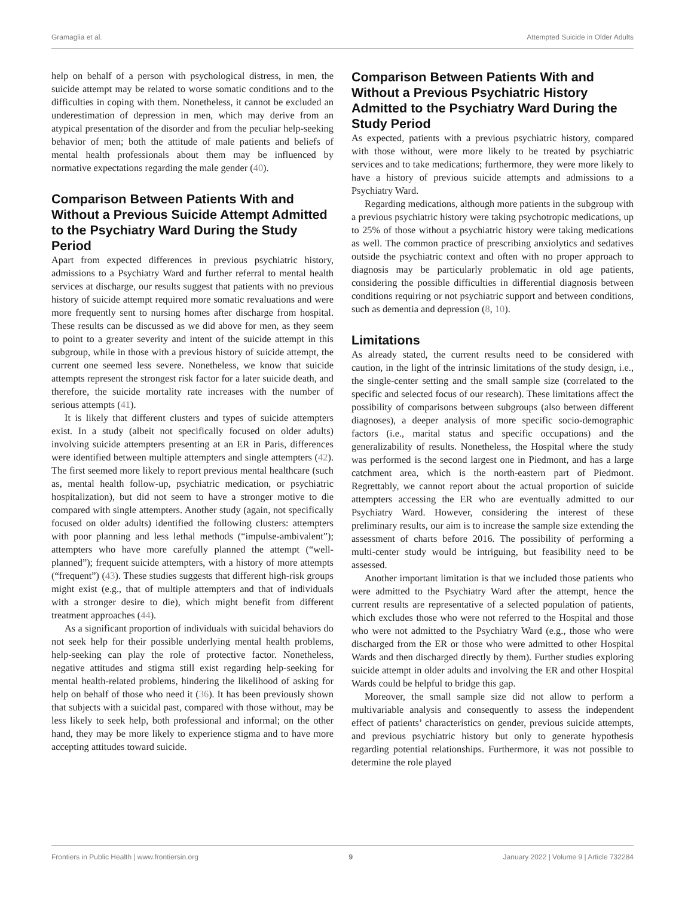Gramaglia et al. Attempted Suicide in Older Adults
help on behalf of a person with psychological distress, in men, the suicide attempt may be related to worse somatic conditions and to the difficulties in coping with them. Nonetheless, it cannot be excluded an underestimation of depression in men, which may derive from an atypical presentation of the disorder and from the peculiar help-seeking behavior of men; both the attitude of male patients and beliefs of mental health professionals about them may be influenced by normative expectations regarding the male gender (40).
Comparison Between Patients With and Without a Previous Suicide Attempt Admitted to the Psychiatry Ward During the Study Period
Apart from expected differences in previous psychiatric history, admissions to a Psychiatry Ward and further referral to mental health services at discharge, our results suggest that patients with no previous history of suicide attempt required more somatic revaluations and were more frequently sent to nursing homes after discharge from hospital. These results can be discussed as we did above for men, as they seem to point to a greater severity and intent of the suicide attempt in this subgroup, while in those with a previous history of suicide attempt, the current one seemed less severe. Nonetheless, we know that suicide attempts represent the strongest risk factor for a later suicide death, and therefore, the suicide mortality rate increases with the number of serious attempts (41).
It is likely that different clusters and types of suicide attempters exist. In a study (albeit not specifically focused on older adults) involving suicide attempters presenting at an ER in Paris, differences were identified between multiple attempters and single attempters (42). The first seemed more likely to report previous mental healthcare (such as, mental health follow-up, psychiatric medication, or psychiatric hospitalization), but did not seem to have a stronger motive to die compared with single attempters. Another study (again, not specifically focused on older adults) identified the following clusters: attempters with poor planning and less lethal methods (“impulse-ambivalent”); attempters who have more carefully planned the attempt (“well-planned”); frequent suicide attempters, with a history of more attempts (“frequent”) (43). These studies suggests that different high-risk groups might exist (e.g., that of multiple attempters and that of individuals with a stronger desire to die), which might benefit from different treatment approaches (44).
As a significant proportion of individuals with suicidal behaviors do not seek help for their possible underlying mental health problems, help-seeking can play the role of protective factor. Nonetheless, negative attitudes and stigma still exist regarding help-seeking for mental health-related problems, hindering the likelihood of asking for help on behalf of those who need it (36). It has been previously shown that subjects with a suicidal past, compared with those without, may be less likely to seek help, both professional and informal; on the other hand, they may be more likely to experience stigma and to have more accepting attitudes toward suicide.
Comparison Between Patients With and Without a Previous Psychiatric History Admitted to the Psychiatry Ward During the Study Period
As expected, patients with a previous psychiatric history, compared with those without, were more likely to be treated by psychiatric services and to take medications; furthermore, they were more likely to have a history of previous suicide attempts and admissions to a Psychiatry Ward.
Regarding medications, although more patients in the subgroup with a previous psychiatric history were taking psychotropic medications, up to 25% of those without a psychiatric history were taking medications as well. The common practice of prescribing anxiolytics and sedatives outside the psychiatric context and often with no proper approach to diagnosis may be particularly problematic in old age patients, considering the possible difficulties in differential diagnosis between conditions requiring or not psychiatric support and between conditions, such as dementia and depression (8, 10).
Limitations
As already stated, the current results need to be considered with caution, in the light of the intrinsic limitations of the study design, i.e., the single-center setting and the small sample size (correlated to the specific and selected focus of our research). These limitations affect the possibility of comparisons between subgroups (also between different diagnoses), a deeper analysis of more specific socio-demographic factors (i.e., marital status and specific occupations) and the generalizability of results. Nonetheless, the Hospital where the study was performed is the second largest one in Piedmont, and has a large catchment area, which is the north-eastern part of Piedmont. Regrettably, we cannot report about the actual proportion of suicide attempters accessing the ER who are eventually admitted to our Psychiatry Ward. However, considering the interest of these preliminary results, our aim is to increase the sample size extending the assessment of charts before 2016. The possibility of performing a multi-center study would be intriguing, but feasibility need to be assessed.
Another important limitation is that we included those patients who were admitted to the Psychiatry Ward after the attempt, hence the current results are representative of a selected population of patients, which excludes those who were not referred to the Hospital and those who were not admitted to the Psychiatry Ward (e.g., those who were discharged from the ER or those who were admitted to other Hospital Wards and then discharged directly by them). Further studies exploring suicide attempt in older adults and involving the ER and other Hospital Wards could be helpful to bridge this gap.
Moreover, the small sample size did not allow to perform a multivariable analysis and consequently to assess the independent effect of patients’ characteristics on gender, previous suicide attempts, and previous psychiatric history but only to generate hypothesis regarding potential relationships. Furthermore, it was not possible to determine the role played
Frontiers in Public Health | www.frontiersin.org 9 January 2022 | Volume 9 | Article 732284